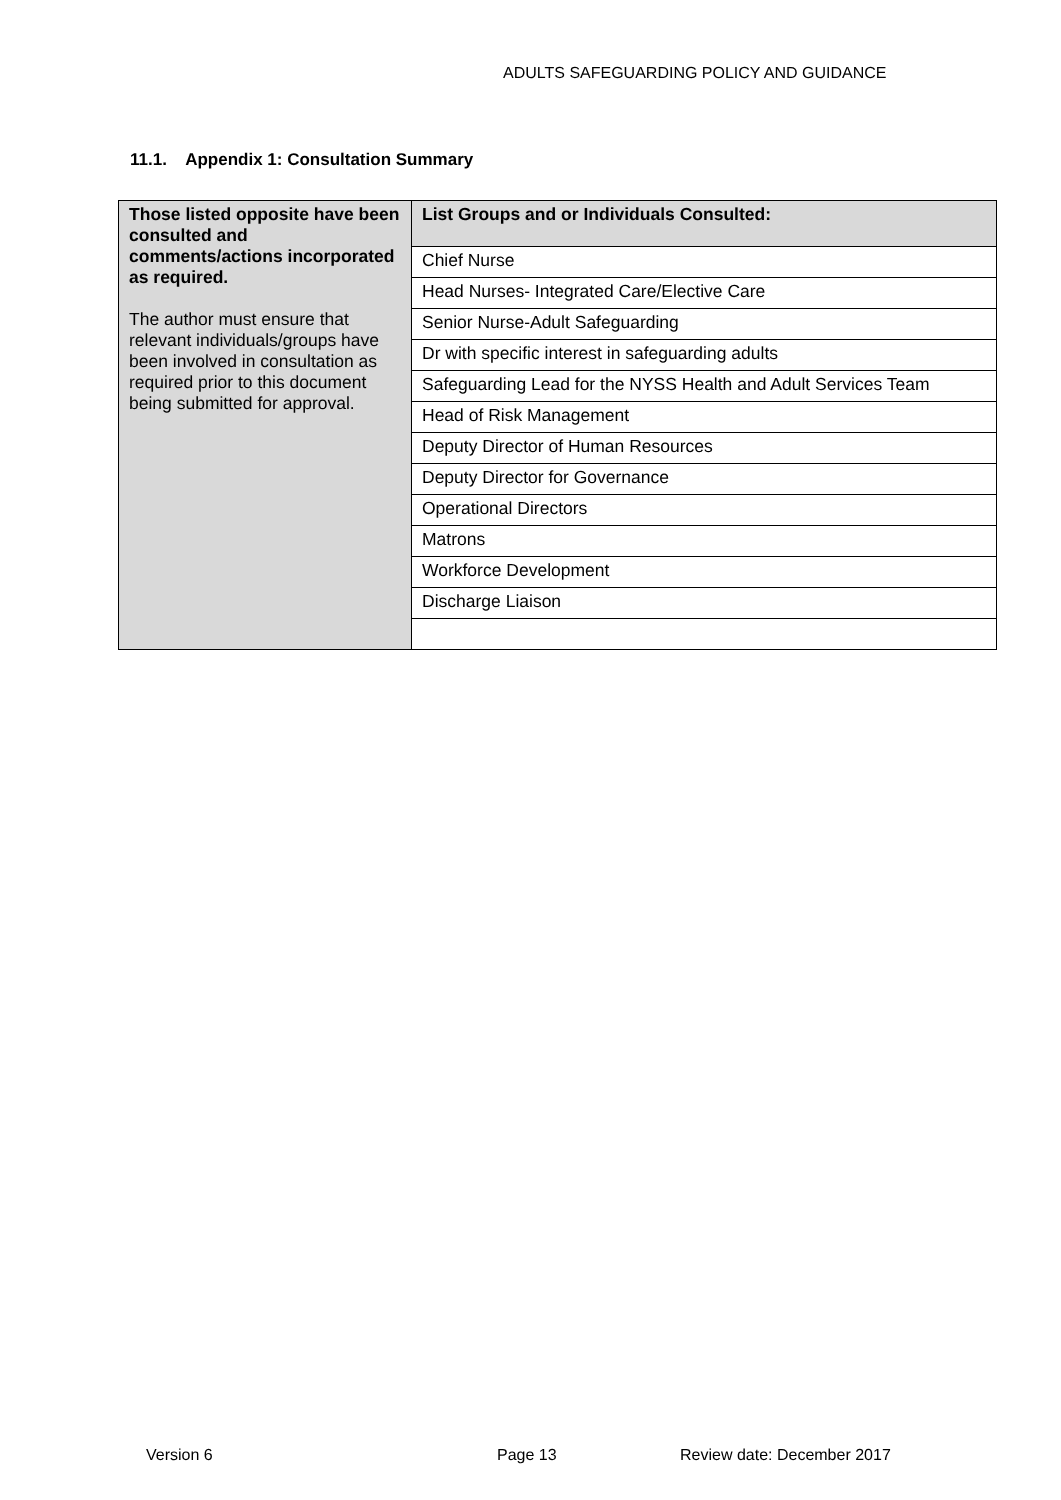ADULTS SAFEGUARDING POLICY AND GUIDANCE
11.1. Appendix 1: Consultation Summary
| Those listed opposite have been consulted and comments/actions incorporated as required. The author must ensure that relevant individuals/groups have been involved in consultation as required prior to this document being submitted for approval. | List Groups and or Individuals Consulted: |
| | Chief Nurse |
| | Head Nurses- Integrated Care/Elective Care |
| | Senior Nurse-Adult Safeguarding |
| | Dr with specific interest in safeguarding adults |
| | Safeguarding Lead for the NYSS Health and Adult Services Team |
| | Head of Risk Management |
| | Deputy Director of Human Resources |
| | Deputy Director for Governance |
| | Operational Directors |
| | Matrons |
| | Workforce Development |
| | Discharge Liaison |
Version 6 Page 13 Review date: December 2017